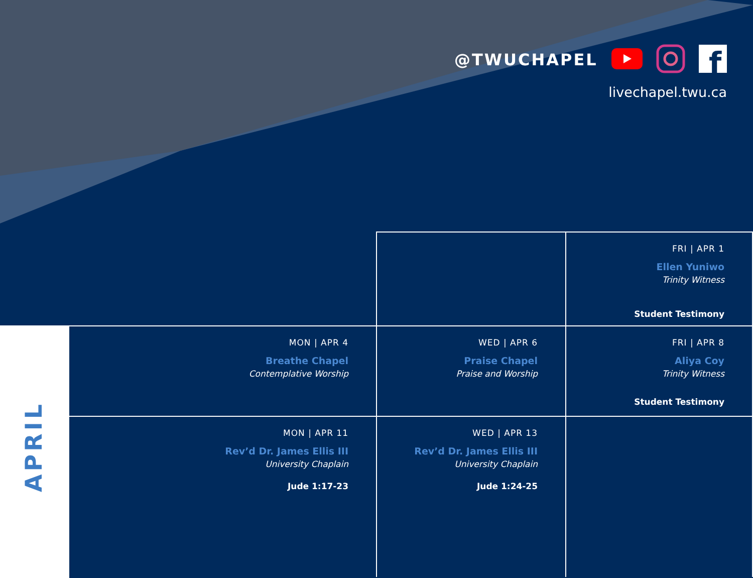@TWUCHAPEL
f
livechapel.twu.ca
APRIL
| | | FRI / APR 1 Ellen Yuniwo Trinity Witness Student Testimony |
| MON / APR 4 Breathe Chapel Contemplative Worship | WED / APR 6 Praise Chapel Praise and Worship | FRI / APR 8 Aliya Coy Trinity Witness Student Testimony |
| MON / APR 11 Rev’d Dr. James Ellis III University Chaplain Jude 1:17-23 | WED / APR 13 Rev’d Dr. James Ellis III University Chaplain Jude 1:24-25 | |